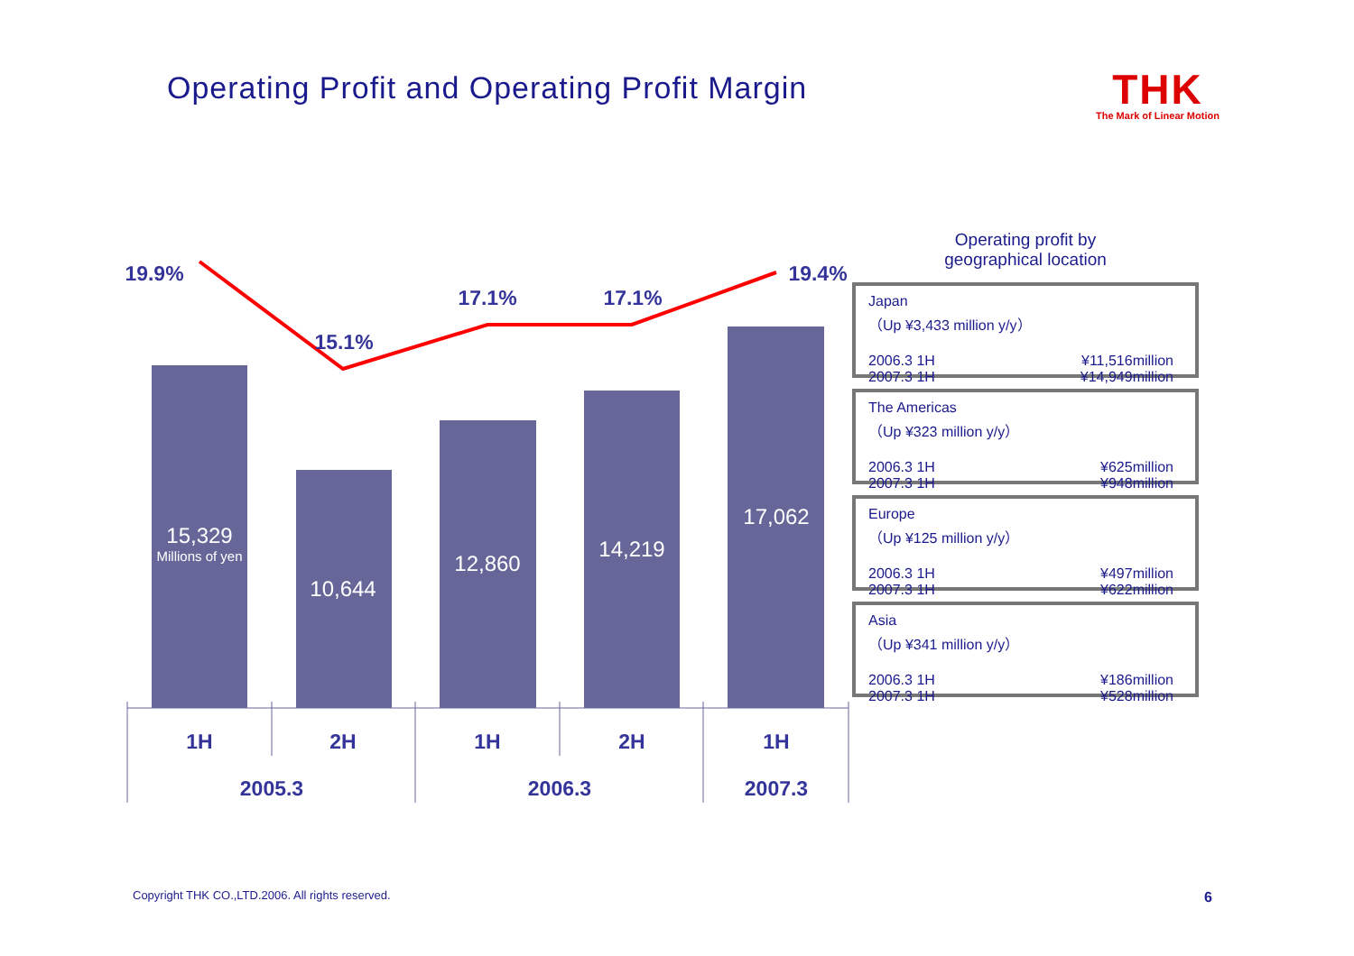Operating Profit and Operating Profit Margin
THK
The Mark of Linear Motion
19.9%
15.1%
17.1%
17.1%
19.4%
1H
2H
1H
2H
1H
2005.3
2006.3
2007.3
15,329
Millions of yen
10,644
12,860
14,219
17,062
Operating profit by
geographical location
Japan
（Up ¥3,433 million y/y）
2006.3 1H ¥11,516million
2007.3 1H ¥14,949million
The Americas
（Up ¥323 million y/y）
2006.3 1H ¥625million
2007.3 1H ¥948million
Europe
（Up ¥125 million y/y）
2006.3 1H ¥497million
2007.3 1H ¥622million
Asia
（Up ¥341 million y/y）
2006.3 1H ¥186million
2007.3 1H ¥528million
Copyright THK CO.,LTD.2006. All rights reserved.
6